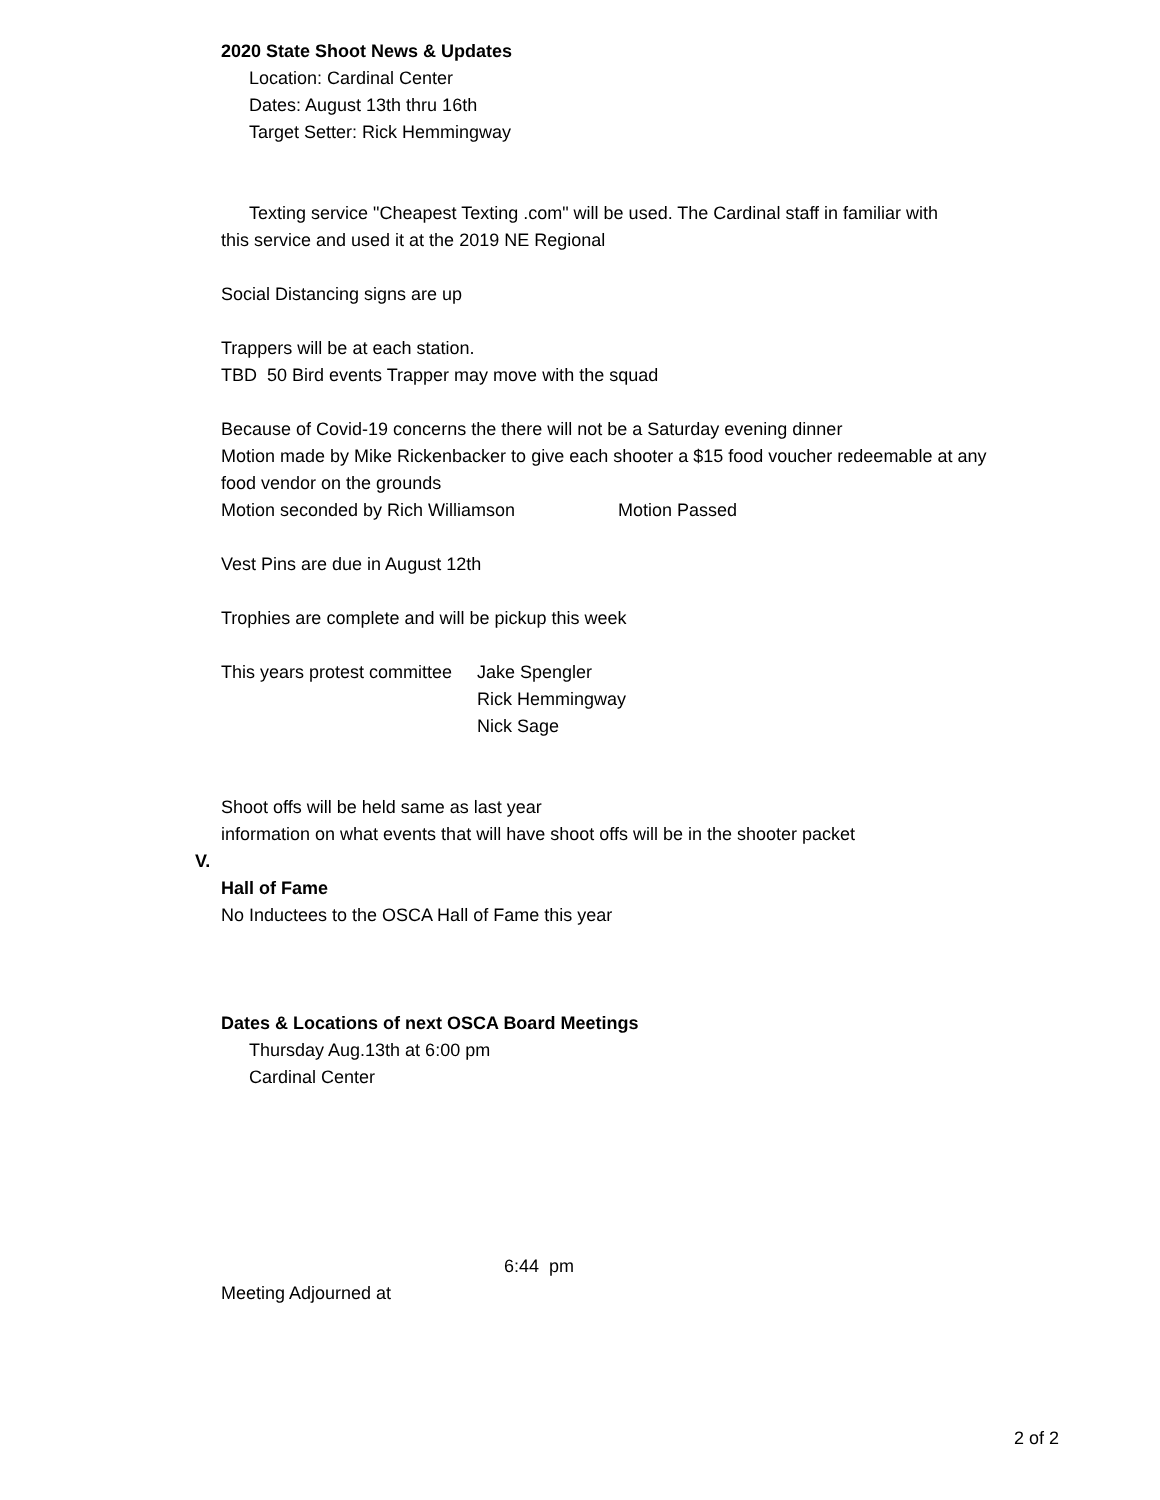2020 State Shoot News & Updates
Location: Cardinal Center
Dates: August 13th thru 16th
Target Setter: Rick Hemmingway
Texting service "Cheapest Texting .com" will be used. The Cardinal staff in familiar with
this service and used it at the 2019 NE Regional
Social Distancing signs are up
Trappers will be at each station.
TBD 50 Bird events Trapper may move with the squad
Because of Covid-19 concerns the there will not be a Saturday evening dinner
Motion made by Mike Rickenbacker to give each shooter a $15 food voucher redeemable at any
food vendor on the grounds
Motion seconded by Rich Williamson Motion Passed
Vest Pins are due in August 12th
Trophies are complete and will be pickup this week
This years protest committee Jake Spengler
Rick Hemmingway
Nick Sage
Shoot offs will be held same as last year
information on what events that will have shoot offs will be in the shooter packet
V.
Hall of Fame
No Inductees to the OSCA Hall of Fame this year
Dates & Locations of next OSCA Board Meetings
Thursday Aug.13th at 6:00 pm
Cardinal Center
6:44 pm
Meeting Adjourned at
2 of 2